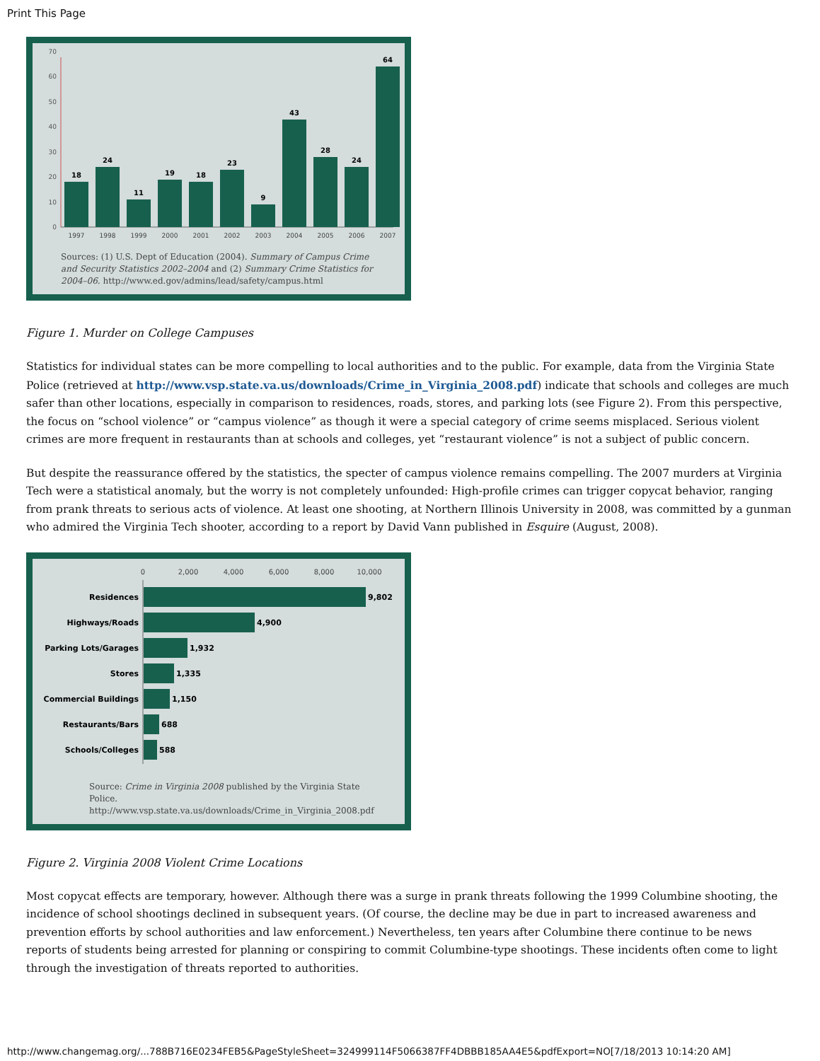Print This Page
0
10
20
30
40
50
60
70
18
24
11
19
18
23
9
43
28
24
64
1997
1998
1999
2000
2001
2002
2003
2004
2005
2006
2007
Sources: (1) U.S. Dept of Education (2004). Summary of Campus Crime and Security Statistics 2002–2004 and (2) Summary Crime Statistics for 2004–06. http://www.ed.gov/admins/lead/safety/campus.html
Figure 1. Murder on College Campuses
Statistics for individual states can be more compelling to local authorities and to the public. For example, data from the Virginia State Police (retrieved at http://www.vsp.state.va.us/downloads/Crime_in_Virginia_2008.pdf) indicate that schools and colleges are much safer than other locations, especially in comparison to residences, roads, stores, and parking lots (see Figure 2). From this perspective, the focus on “school violence” or “campus violence” as though it were a special category of crime seems misplaced. Serious violent crimes are more frequent in restaurants than at schools and colleges, yet “restaurant violence” is not a subject of public concern.
But despite the reassurance offered by the statistics, the specter of campus violence remains compelling. The 2007 murders at Virginia Tech were a statistical anomaly, but the worry is not completely unfounded: High-profile crimes can trigger copycat behavior, ranging from prank threats to serious acts of violence. At least one shooting, at Northern Illinois University in 2008, was committed by a gunman who admired the Virginia Tech shooter, according to a report by David Vann published in Esquire (August, 2008).
0
2,000
4,000
6,000
8,000
10,000
Residences
Highways/Roads
Parking Lots/Garages
Stores
Commercial Buildings
Restaurants/Bars
Schools/Colleges
9,802
4,900
1,932
1,335
1,150
688
588
Source: Crime in Virginia 2008 published by the Virginia State Police. http://www.vsp.state.va.us/downloads/Crime_in_Virginia_2008.pdf
Figure 2. Virginia 2008 Violent Crime Locations
Most copycat effects are temporary, however. Although there was a surge in prank threats following the 1999 Columbine shooting, the incidence of school shootings declined in subsequent years. (Of course, the decline may be due in part to increased awareness and prevention efforts by school authorities and law enforcement.) Nevertheless, ten years after Columbine there continue to be news reports of students being arrested for planning or conspiring to commit Columbine-type shootings. These incidents often come to light through the investigation of threats reported to authorities.
http://www.changemag.org/...788B716E0234FEB5&PageStyleSheet=324999114F5066387FF4DBBB185AA4E5&pdfExport=NO[7/18/2013 10:14:20 AM]